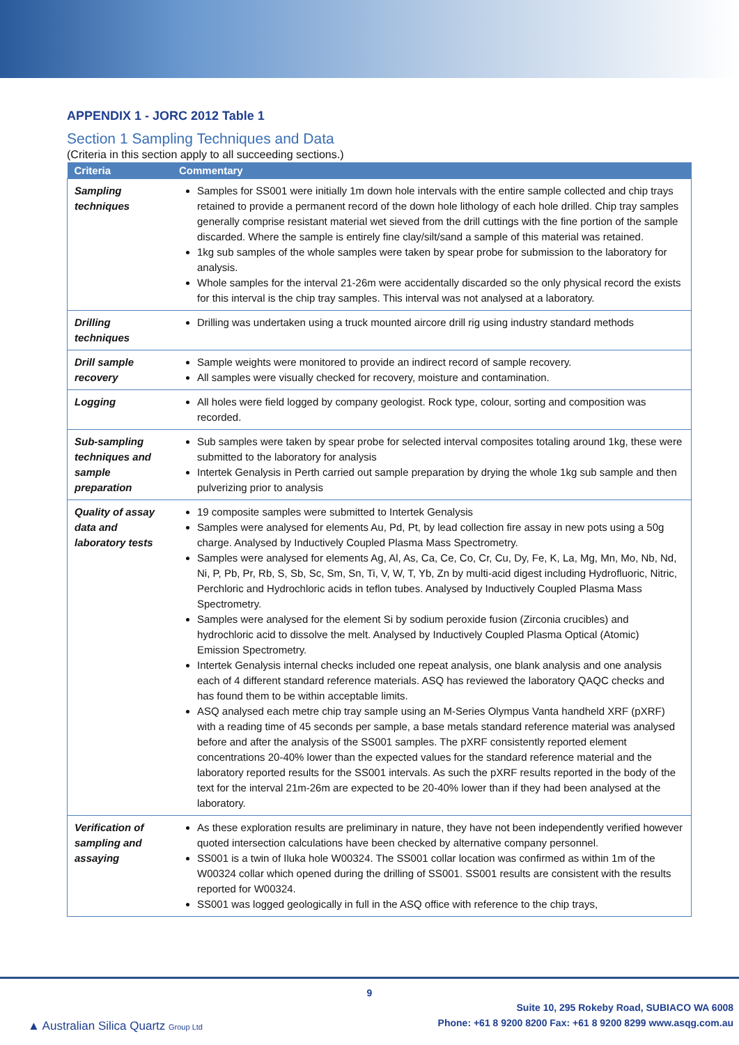APPENDIX 1 - JORC 2012 Table 1
Section 1 Sampling Techniques and Data
(Criteria in this section apply to all succeeding sections.)
| Criteria | Commentary |
| --- | --- |
| Sampling techniques | Samples for SS001 were initially 1m down hole intervals with the entire sample collected and chip trays retained to provide a permanent record of the down hole lithology of each hole drilled. Chip tray samples generally comprise resistant material wet sieved from the drill cuttings with the fine portion of the sample discarded. Where the sample is entirely fine clay/silt/sand a sample of this material was retained. 1kg sub samples of the whole samples were taken by spear probe for submission to the laboratory for analysis. Whole samples for the interval 21-26m were accidentally discarded so the only physical record the exists for this interval is the chip tray samples. This interval was not analysed at a laboratory. |
| Drilling techniques | Drilling was undertaken using a truck mounted aircore drill rig using industry standard methods |
| Drill sample recovery | Sample weights were monitored to provide an indirect record of sample recovery. All samples were visually checked for recovery, moisture and contamination. |
| Logging | All holes were field logged by company geologist. Rock type, colour, sorting and composition was recorded. |
| Sub-sampling techniques and sample preparation | Sub samples were taken by spear probe for selected interval composites totaling around 1kg, these were submitted to the laboratory for analysis Intertek Genalysis in Perth carried out sample preparation by drying the whole 1kg sub sample and then pulverizing prior to analysis |
| Quality of assay data and laboratory tests | 19 composite samples were submitted to Intertek Genalysis Samples were analysed for elements Au, Pd, Pt, by lead collection fire assay in new pots using a 50g charge. Analysed by Inductively Coupled Plasma Mass Spectrometry. Samples were analysed for elements Ag, Al, As, Ca, Ce, Co, Cr, Cu, Dy, Fe, K, La, Mg, Mn, Mo, Nb, Nd, Ni, P, Pb, Pr, Rb, S, Sb, Sc, Sm, Sn, Ti, V, W, T, Yb, Zn by multi-acid digest including Hydrofluoric, Nitric, Perchloric and Hydrochloric acids in teflon tubes. Analysed by Inductively Coupled Plasma Mass Spectrometry. Samples were analysed for the element Si by sodium peroxide fusion (Zirconia crucibles) and hydrochloric acid to dissolve the melt. Analysed by Inductively Coupled Plasma Optical (Atomic) Emission Spectrometry. Intertek Genalysis internal checks included one repeat analysis, one blank analysis and one analysis each of 4 different standard reference materials. ASQ has reviewed the laboratory QAQC checks and has found them to be within acceptable limits. ASQ analysed each metre chip tray sample using an M-Series Olympus Vanta handheld XRF (pXRF) with a reading time of 45 seconds per sample, a base metals standard reference material was analysed before and after the analysis of the SS001 samples. The pXRF consistently reported element concentrations 20-40% lower than the expected values for the standard reference material and the laboratory reported results for the SS001 intervals. As such the pXRF results reported in the body of the text for the interval 21m-26m are expected to be 20-40% lower than if they had been analysed at the laboratory. |
| Verification of sampling and assaying | As these exploration results are preliminary in nature, they have not been independently verified however quoted intersection calculations have been checked by alternative company personnel. SS001 is a twin of Iluka hole W00324. The SS001 collar location was confirmed as within 1m of the W00324 collar which opened during the drilling of SS001. SS001 results are consistent with the results reported for W00324. SS001 was logged geologically in full in the ASQ office with reference to the chip trays, |
9
▲ Australian Silica Quartz Group Ltd
Suite 10, 295 Rokeby Road, SUBIACO WA 6008
Phone: +61 8 9200 8200 Fax: +61 8 9200 8299 www.asqg.com.au